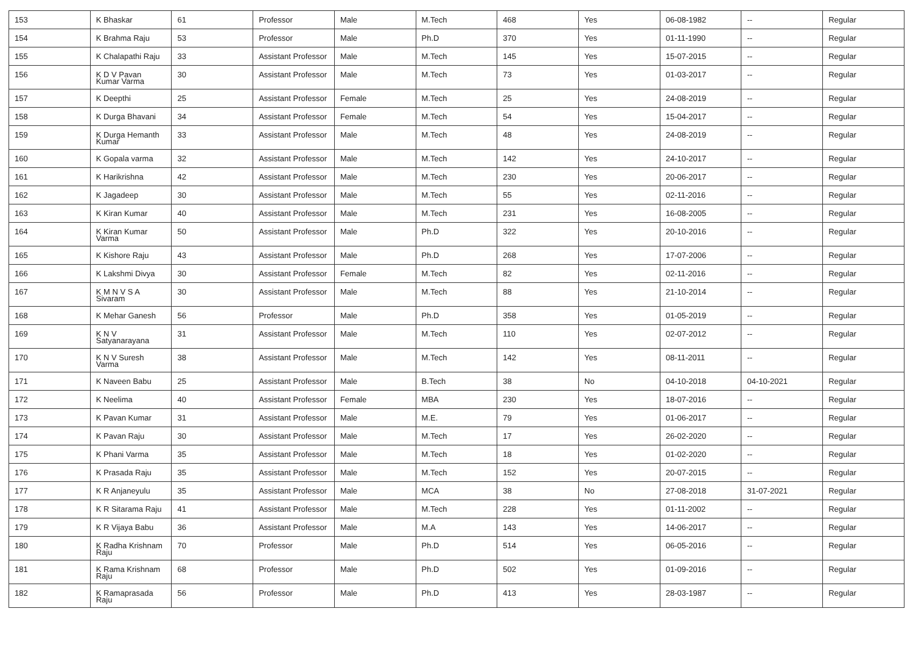| 153 | K Bhaskar | 61 | Professor | Male | M.Tech | 468 | Yes | 06-08-1982 | -- | Regular |
| 154 | K Brahma Raju | 53 | Professor | Male | Ph.D | 370 | Yes | 01-11-1990 | -- | Regular |
| 155 | K Chalapathi Raju | 33 | Assistant Professor | Male | M.Tech | 145 | Yes | 15-07-2015 | -- | Regular |
| 156 | K D V Pavan Kumar Varma | 30 | Assistant Professor | Male | M.Tech | 73 | Yes | 01-03-2017 | -- | Regular |
| 157 | K Deepthi | 25 | Assistant Professor | Female | M.Tech | 25 | Yes | 24-08-2019 | -- | Regular |
| 158 | K Durga Bhavani | 34 | Assistant Professor | Female | M.Tech | 54 | Yes | 15-04-2017 | -- | Regular |
| 159 | K Durga Hemanth Kumar | 33 | Assistant Professor | Male | M.Tech | 48 | Yes | 24-08-2019 | -- | Regular |
| 160 | K Gopala varma | 32 | Assistant Professor | Male | M.Tech | 142 | Yes | 24-10-2017 | -- | Regular |
| 161 | K Harikrishna | 42 | Assistant Professor | Male | M.Tech | 230 | Yes | 20-06-2017 | -- | Regular |
| 162 | K Jagadeep | 30 | Assistant Professor | Male | M.Tech | 55 | Yes | 02-11-2016 | -- | Regular |
| 163 | K Kiran Kumar | 40 | Assistant Professor | Male | M.Tech | 231 | Yes | 16-08-2005 | -- | Regular |
| 164 | K Kiran Kumar Varma | 50 | Assistant Professor | Male | Ph.D | 322 | Yes | 20-10-2016 | -- | Regular |
| 165 | K Kishore Raju | 43 | Assistant Professor | Male | Ph.D | 268 | Yes | 17-07-2006 | -- | Regular |
| 166 | K Lakshmi Divya | 30 | Assistant Professor | Female | M.Tech | 82 | Yes | 02-11-2016 | -- | Regular |
| 167 | K M N V S A Sivaram | 30 | Assistant Professor | Male | M.Tech | 88 | Yes | 21-10-2014 | -- | Regular |
| 168 | K Mehar Ganesh | 56 | Professor | Male | Ph.D | 358 | Yes | 01-05-2019 | -- | Regular |
| 169 | K N V Satyanarayana | 31 | Assistant Professor | Male | M.Tech | 110 | Yes | 02-07-2012 | -- | Regular |
| 170 | K N V Suresh Varma | 38 | Assistant Professor | Male | M.Tech | 142 | Yes | 08-11-2011 | -- | Regular |
| 171 | K Naveen Babu | 25 | Assistant Professor | Male | B.Tech | 38 | No | 04-10-2018 | 04-10-2021 | Regular |
| 172 | K Neelima | 40 | Assistant Professor | Female | MBA | 230 | Yes | 18-07-2016 | -- | Regular |
| 173 | K Pavan Kumar | 31 | Assistant Professor | Male | M.E. | 79 | Yes | 01-06-2017 | -- | Regular |
| 174 | K Pavan Raju | 30 | Assistant Professor | Male | M.Tech | 17 | Yes | 26-02-2020 | -- | Regular |
| 175 | K Phani Varma | 35 | Assistant Professor | Male | M.Tech | 18 | Yes | 01-02-2020 | -- | Regular |
| 176 | K Prasada Raju | 35 | Assistant Professor | Male | M.Tech | 152 | Yes | 20-07-2015 | -- | Regular |
| 177 | K R Anjaneyulu | 35 | Assistant Professor | Male | MCA | 38 | No | 27-08-2018 | 31-07-2021 | Regular |
| 178 | K R Sitarama Raju | 41 | Assistant Professor | Male | M.Tech | 228 | Yes | 01-11-2002 | -- | Regular |
| 179 | K R Vijaya Babu | 36 | Assistant Professor | Male | M.A | 143 | Yes | 14-06-2017 | -- | Regular |
| 180 | K Radha Krishnam Raju | 70 | Professor | Male | Ph.D | 514 | Yes | 06-05-2016 | -- | Regular |
| 181 | K Rama Krishnam Raju | 68 | Professor | Male | Ph.D | 502 | Yes | 01-09-2016 | -- | Regular |
| 182 | K Ramaprasada Raju | 56 | Professor | Male | Ph.D | 413 | Yes | 28-03-1987 | -- | Regular |